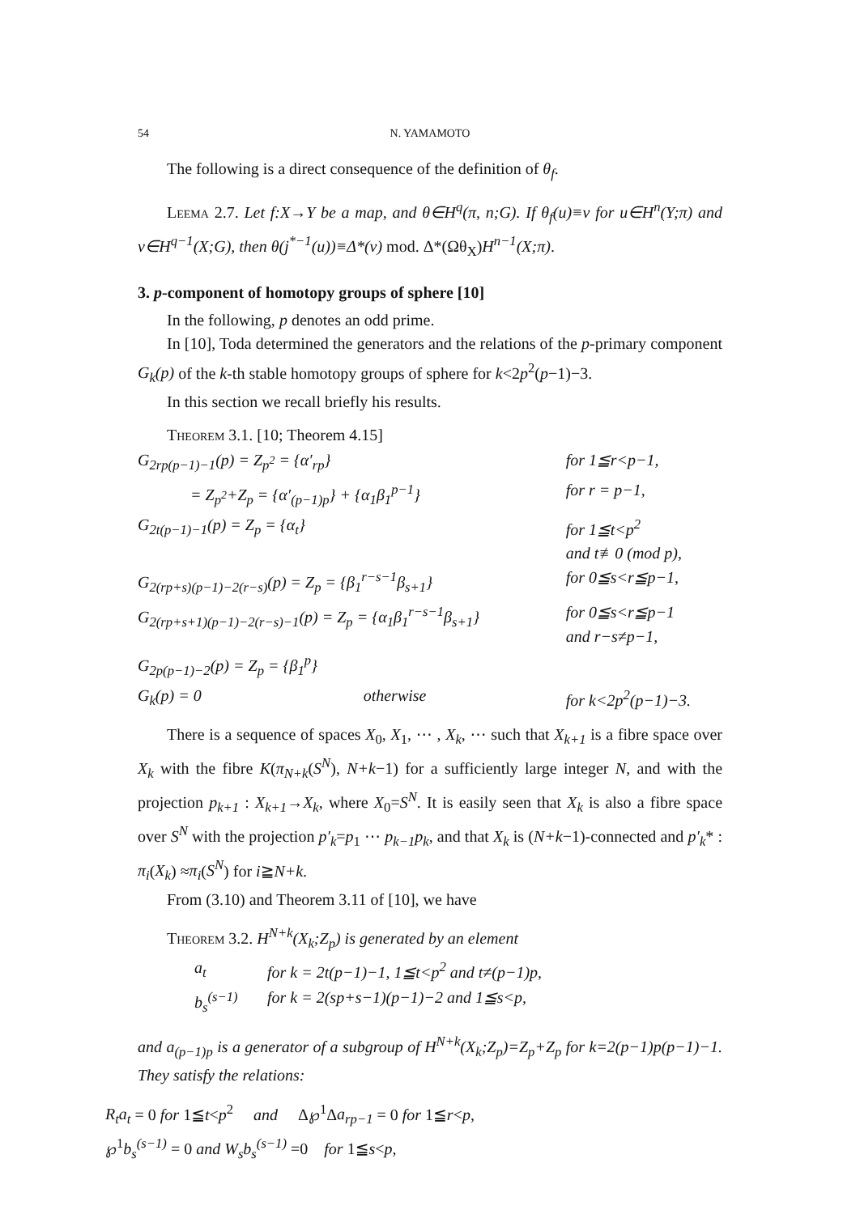54 N. YAMAMOTO
The following is a direct consequence of the definition of θ<sub>f</sub>.
Leema 2.7. Let f:X→Y be a map, and θ∈H<sup>q</sup>(π, n;G). If θ<sub>f</sub>(u)≡v for u∈H<sup>n</sup>(Y;π) and v∈H<sup>q−1</sup>(X;G), then θ(j<sup>*−1</sup>(u))≡Δ*(v) mod. Δ*(Ωθ<sub>X</sub>)H<sup>n−1</sup>(X;π).
3. p-component of homotopy groups of sphere [10]
In the following, p denotes an odd prime.
In [10], Toda determined the generators and the relations of the p-primary component G<sub>k</sub>(p) of the k-th stable homotopy groups of sphere for k<2p<sup>2</sup>(p−1)−3.
In this section we recall briefly his results.
Theorem 3.1. [10; Theorem 4.15]
| G<sub>2rp(p−1)−1</sub>(p) = Z<sub>p<sup>2</sup></sub> = {α′<sub>rp</sub>} | for 1≦r<p−1, |
| = Z<sub>p<sup>2</sup></sub>+Z<sub>p</sub> = {α′<sub>(p−1)p</sub>} + {α<sub>1</sub>β<sub>1</sub><sup>p−1</sup>} | for r = p−1, |
| G<sub>2t(p−1)−1</sub>(p) = Z<sub>p</sub> = {α<sub>t</sub>} | for 1≦t<p<sup>2</sup> and t≢0 (mod p), |
| G<sub>2(rp+s)(p−1)−2(r−s)</sub>(p) = Z<sub>p</sub> = {β<sub>1</sub><sup>r−s−1</sup>β<sub>s+1</sub>} | for 0≦s<r≦p−1, |
| G<sub>2(rp+s+1)(p−1)−2(r−s)−1</sub>(p) = Z<sub>p</sub> = {α<sub>1</sub>β<sub>1</sub><sup>r−s−1</sup>β<sub>s+1</sub>} | for 0≦s<r≦p−1 and r−s≠p−1, |
| G<sub>2p(p−1)−2</sub>(p) = Z<sub>p</sub> = {β<sub>1</sub><sup>p</sup>} | |
| G<sub>k</sub>(p) = 0 otherwise | for k<2p<sup>2</sup>(p−1)−3. |
There is a sequence of spaces X<sub>0</sub>, X<sub>1</sub>, ⋯ , X<sub>k</sub>, ⋯ such that X<sub>k+1</sub> is a fibre space over X<sub>k</sub> with the fibre K(π<sub>N+k</sub>(S<sup>N</sup>), N+k−1) for a sufficiently large integer N, and with the projection p<sub>k+1</sub> : X<sub>k+1</sub>→X<sub>k</sub>, where X<sub>0</sub>=S<sup>N</sup>. It is easily seen that X<sub>k</sub> is also a fibre space over S<sup>N</sup> with the projection p′<sub>k</sub>=p<sub>1</sub> ⋯ p<sub>k−1</sub>p<sub>k</sub>, and that X<sub>k</sub> is (N+k−1)-connected and p′<sub>k</sub>* : π<sub>i</sub>(X<sub>k</sub>) ≈π<sub>i</sub>(S<sup>N</sup>) for i≧N+k.
From (3.10) and Theorem 3.11 of [10], we have
Theorem 3.2. H<sup>N+k</sup>(X<sub>k</sub>;Z<sub>p</sub>) is generated by an element
| a<sub>t</sub> | for k = 2t(p−1)−1, 1≦t<p<sup>2</sup> and t≠(p−1)p, |
| b<sub>s</sub><sup>(s−1)</sup> | for k = 2(sp+s−1)(p−1)−2 and 1≦s<p, |
and a<sub>(p−1)p</sub> is a generator of a subgroup of H<sup>N+k</sup>(X<sub>k</sub>;Z<sub>p</sub>)=Z<sub>p</sub>+Z<sub>p</sub> for k=2(p−1)p(p−1)−1. They satisfy the relations:
R<sub>t</sub>a<sub>t</sub> = 0 for 1≦t<p<sup>2</sup> and Δ℘<sup>1</sup>Δa<sub>rp−1</sub> = 0 for 1≦r<p,
℘<sup>1</sup>b<sub>s</sub><sup>(s−1)</sup> = 0 and W<sub>s</sub>b<sub>s</sub><sup>(s−1)</sup> =0 for 1≦s<p,